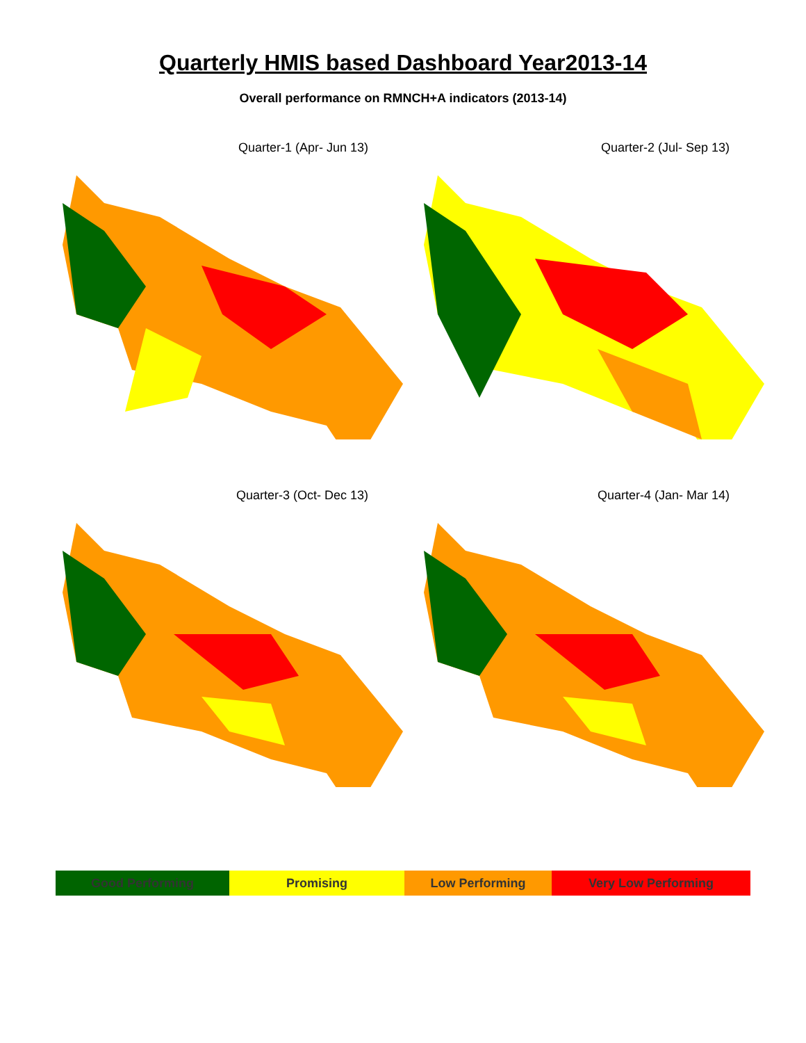Quarterly HMIS based Dashboard Year2013-14
Overall performance on RMNCH+A indicators (2013-14)
Quarter-1 (Apr- Jun 13)
Quarter-2 (Jul- Sep 13)
Quarter-3 (Oct- Dec 13)
Quarter-4 (Jan- Mar 14)
| Good Performing | Promising | Low Performing | Very Low Performing |